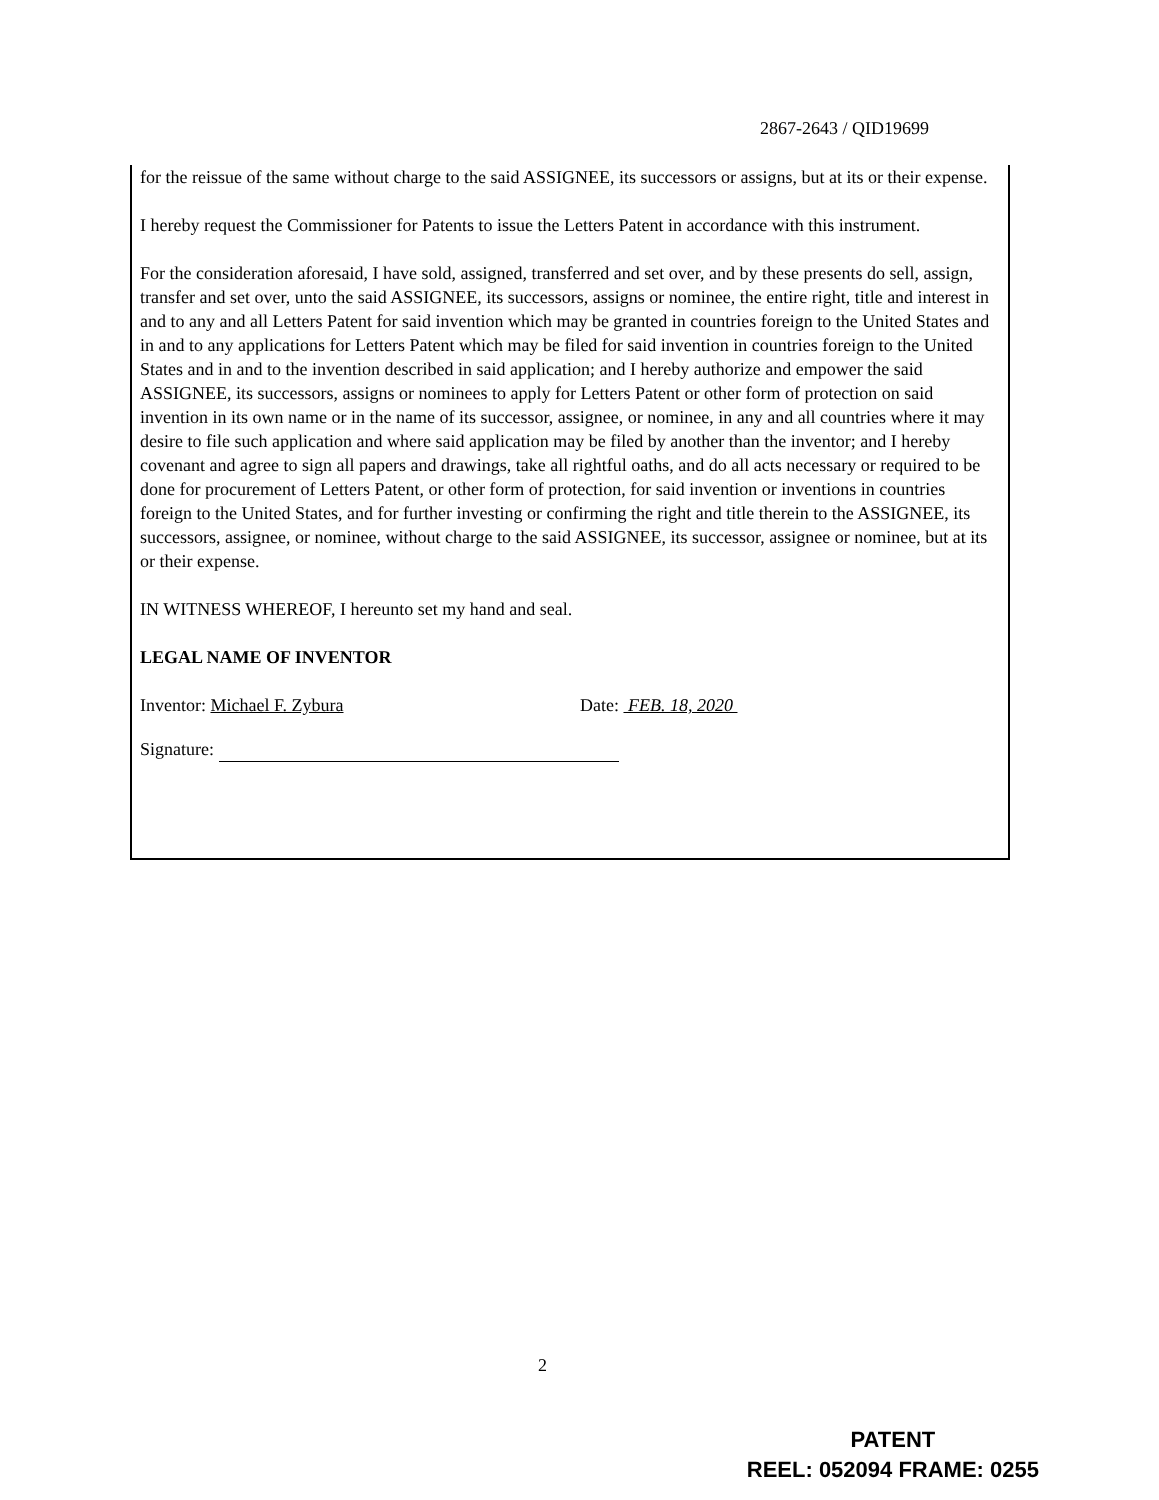2867-2643 / QID19699
for the reissue of the same without charge to the said ASSIGNEE, its successors or assigns, but at its or their expense.
I hereby request the Commissioner for Patents to issue the Letters Patent in accordance with this instrument.
For the consideration aforesaid, I have sold, assigned, transferred and set over, and by these presents do sell, assign, transfer and set over, unto the said ASSIGNEE, its successors, assigns or nominee, the entire right, title and interest in and to any and all Letters Patent for said invention which may be granted in countries foreign to the United States and in and to any applications for Letters Patent which may be filed for said invention in countries foreign to the United States and in and to the invention described in said application; and I hereby authorize and empower the said ASSIGNEE, its successors, assigns or nominees to apply for Letters Patent or other form of protection on said invention in its own name or in the name of its successor, assignee, or nominee, in any and all countries where it may desire to file such application and where said application may be filed by another than the inventor; and I hereby covenant and agree to sign all papers and drawings, take all rightful oaths, and do all acts necessary or required to be done for procurement of Letters Patent, or other form of protection, for said invention or inventions in countries foreign to the United States, and for further investing or confirming the right and title therein to the ASSIGNEE, its successors, assignee, or nominee, without charge to the said ASSIGNEE, its successor, assignee or nominee, but at its or their expense.
IN WITNESS WHEREOF, I hereunto set my hand and seal.
LEGAL NAME OF INVENTOR
Inventor: Michael F. Zybura Date: FEB. 18, 2020
Signature:
2
PATENT
REEL: 052094 FRAME: 0255